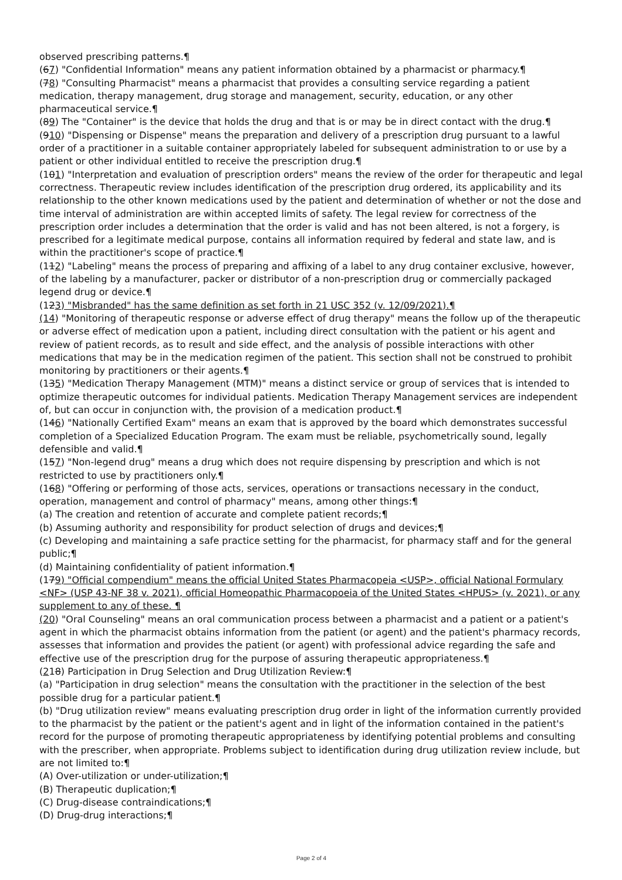observed prescribing patterns.¶
(67) "Confidential Information" means any patient information obtained by a pharmacist or pharmacy.¶
(78) "Consulting Pharmacist" means a pharmacist that provides a consulting service regarding a patient medication, therapy management, drug storage and management, security, education, or any other pharmaceutical service.¶
(89) The "Container" is the device that holds the drug and that is or may be in direct contact with the drug.¶
(910) "Dispensing or Dispense" means the preparation and delivery of a prescription drug pursuant to a lawful order of a practitioner in a suitable container appropriately labeled for subsequent administration to or use by a patient or other individual entitled to receive the prescription drug.¶
(101) "Interpretation and evaluation of prescription orders" means the review of the order for therapeutic and legal correctness. Therapeutic review includes identification of the prescription drug ordered, its applicability and its relationship to the other known medications used by the patient and determination of whether or not the dose and time interval of administration are within accepted limits of safety. The legal review for correctness of the prescription order includes a determination that the order is valid and has not been altered, is not a forgery, is prescribed for a legitimate medical purpose, contains all information required by federal and state law, and is within the practitioner's scope of practice.¶
(112) "Labeling" means the process of preparing and affixing of a label to any drug container exclusive, however, of the labeling by a manufacturer, packer or distributor of a non-prescription drug or commercially packaged legend drug or device.¶
(123) "Misbranded" has the same definition as set forth in 21 USC 352 (v. 12/09/2021).¶
(14) "Monitoring of therapeutic response or adverse effect of drug therapy" means the follow up of the therapeutic or adverse effect of medication upon a patient, including direct consultation with the patient or his agent and review of patient records, as to result and side effect, and the analysis of possible interactions with other medications that may be in the medication regimen of the patient. This section shall not be construed to prohibit monitoring by practitioners or their agents.¶
(135) "Medication Therapy Management (MTM)" means a distinct service or group of services that is intended to optimize therapeutic outcomes for individual patients. Medication Therapy Management services are independent of, but can occur in conjunction with, the provision of a medication product.¶
(146) "Nationally Certified Exam" means an exam that is approved by the board which demonstrates successful completion of a Specialized Education Program. The exam must be reliable, psychometrically sound, legally defensible and valid.¶
(157) "Non-legend drug" means a drug which does not require dispensing by prescription and which is not restricted to use by practitioners only.¶
(168) "Offering or performing of those acts, services, operations or transactions necessary in the conduct, operation, management and control of pharmacy" means, among other things:¶
(a) The creation and retention of accurate and complete patient records;¶
(b) Assuming authority and responsibility for product selection of drugs and devices;¶
(c) Developing and maintaining a safe practice setting for the pharmacist, for pharmacy staff and for the general public;¶
(d) Maintaining confidentiality of patient information.¶
(179) "Official compendium" means the official United States Pharmacopeia <USP>, official National Formulary <NF> (USP 43-NF 38 v. 2021), official Homeopathic Pharmacopoeia of the United States <HPUS> (v. 2021), or any supplement to any of these. ¶
(20) "Oral Counseling" means an oral communication process between a pharmacist and a patient or a patient's agent in which the pharmacist obtains information from the patient (or agent) and the patient's pharmacy records, assesses that information and provides the patient (or agent) with professional advice regarding the safe and effective use of the prescription drug for the purpose of assuring therapeutic appropriateness.¶
(218) Participation in Drug Selection and Drug Utilization Review:¶
(a) "Participation in drug selection" means the consultation with the practitioner in the selection of the best possible drug for a particular patient.¶
(b) "Drug utilization review" means evaluating prescription drug order in light of the information currently provided to the pharmacist by the patient or the patient's agent and in light of the information contained in the patient's record for the purpose of promoting therapeutic appropriateness by identifying potential problems and consulting with the prescriber, when appropriate. Problems subject to identification during drug utilization review include, but are not limited to:¶
(A) Over-utilization or under-utilization;¶
(B) Therapeutic duplication;¶
(C) Drug-disease contraindications;¶
(D) Drug-drug interactions;¶
Page 2 of 4